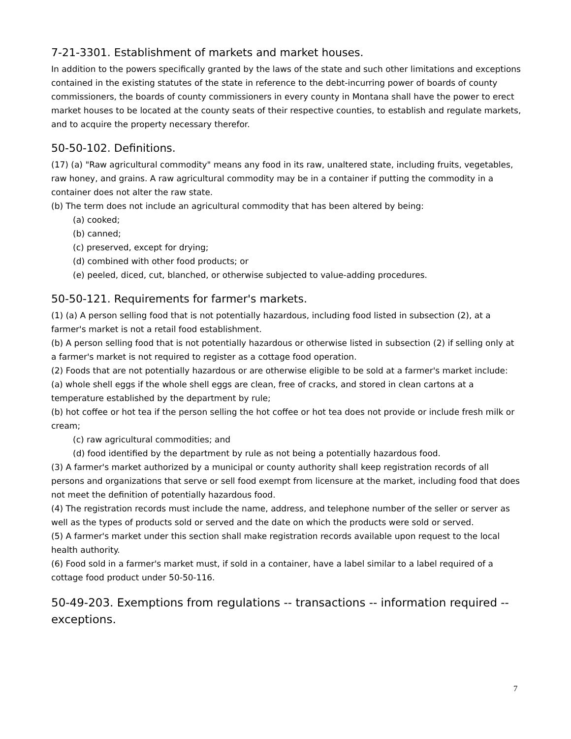7-21-3301. Establishment of markets and market houses.
In addition to the powers specifically granted by the laws of the state and such other limitations and exceptions contained in the existing statutes of the state in reference to the debt-incurring power of boards of county commissioners, the boards of county commissioners in every county in Montana shall have the power to erect market houses to be located at the county seats of their respective counties, to establish and regulate markets, and to acquire the property necessary therefor.
50-50-102. Definitions.
(17) (a) "Raw agricultural commodity" means any food in its raw, unaltered state, including fruits, vegetables, raw honey, and grains. A raw agricultural commodity may be in a container if putting the commodity in a container does not alter the raw state.
(b) The term does not include an agricultural commodity that has been altered by being:
(a) cooked;
(b) canned;
(c) preserved, except for drying;
(d) combined with other food products; or
(e) peeled, diced, cut, blanched, or otherwise subjected to value-adding procedures.
50-50-121. Requirements for farmer's markets.
(1) (a) A person selling food that is not potentially hazardous, including food listed in subsection (2), at a farmer's market is not a retail food establishment.
(b) A person selling food that is not potentially hazardous or otherwise listed in subsection (2) if selling only at a farmer's market is not required to register as a cottage food operation.
(2) Foods that are not potentially hazardous or are otherwise eligible to be sold at a farmer's market include:
(a) whole shell eggs if the whole shell eggs are clean, free of cracks, and stored in clean cartons at a temperature established by the department by rule;
(b) hot coffee or hot tea if the person selling the hot coffee or hot tea does not provide or include fresh milk or cream;
(c) raw agricultural commodities; and
(d) food identified by the department by rule as not being a potentially hazardous food.
(3) A farmer's market authorized by a municipal or county authority shall keep registration records of all persons and organizations that serve or sell food exempt from licensure at the market, including food that does not meet the definition of potentially hazardous food.
(4) The registration records must include the name, address, and telephone number of the seller or server as well as the types of products sold or served and the date on which the products were sold or served.
(5) A farmer's market under this section shall make registration records available upon request to the local health authority.
(6) Food sold in a farmer's market must, if sold in a container, have a label similar to a label required of a cottage food product under 50-50-116.
50-49-203. Exemptions from regulations -- transactions -- information required -- exceptions.
7